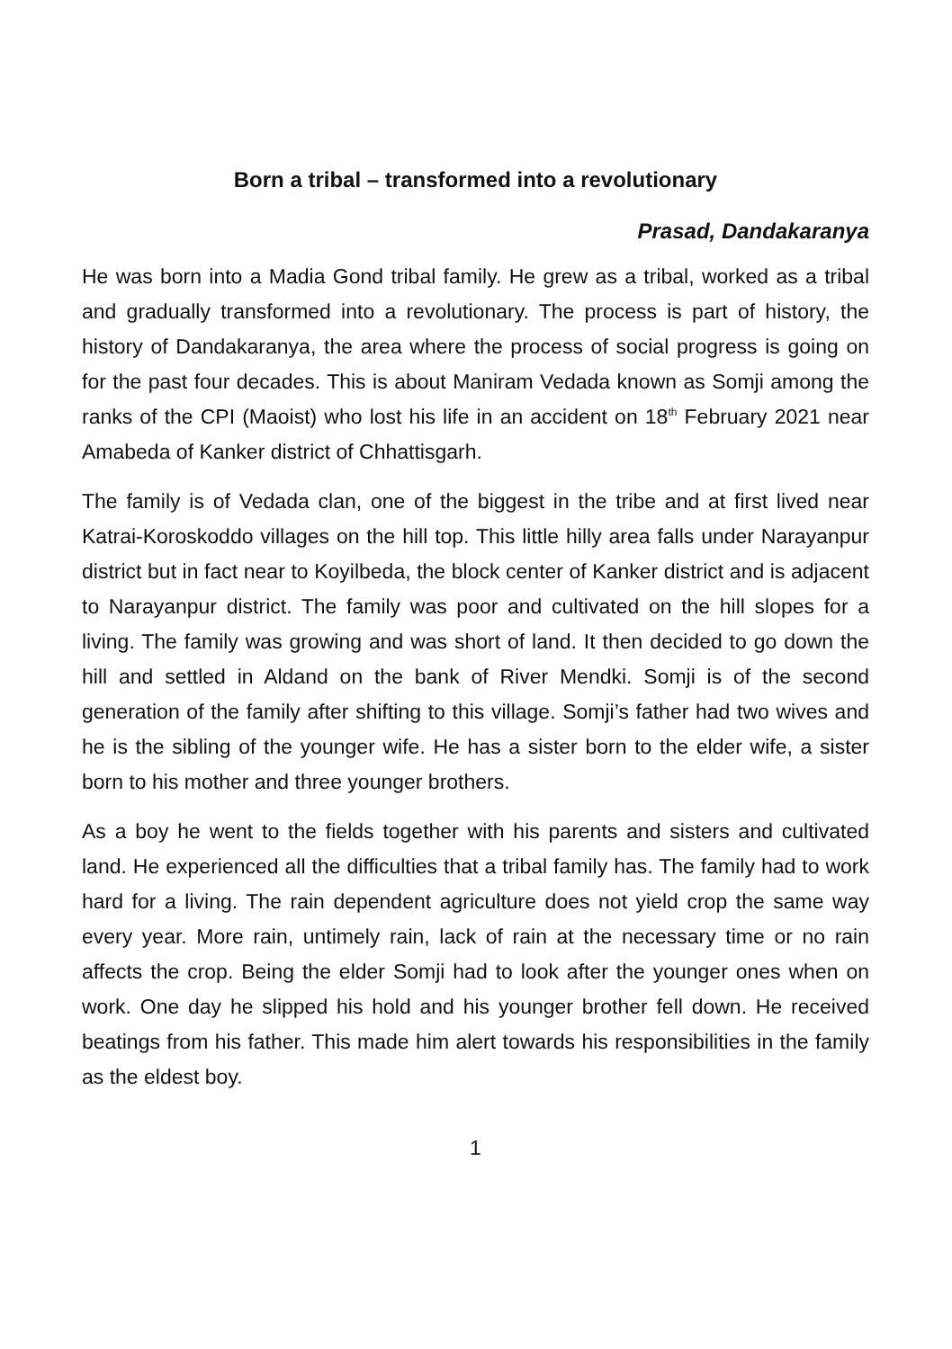Born a tribal – transformed into a revolutionary
Prasad, Dandakaranya
He was born into a Madia Gond tribal family. He grew as a tribal, worked as a tribal and gradually transformed into a revolutionary. The process is part of history, the history of Dandakaranya, the area where the process of social progress is going on for the past four decades. This is about Maniram Vedada known as Somji among the ranks of the CPI (Maoist) who lost his life in an accident on 18<sup>th</sup> February 2021 near Amabeda of Kanker district of Chhattisgarh.
The family is of Vedada clan, one of the biggest in the tribe and at first lived near Katrai-Koroskoddo villages on the hill top. This little hilly area falls under Narayanpur district but in fact near to Koyilbeda, the block center of Kanker district and is adjacent to Narayanpur district. The family was poor and cultivated on the hill slopes for a living. The family was growing and was short of land. It then decided to go down the hill and settled in Aldand on the bank of River Mendki. Somji is of the second generation of the family after shifting to this village. Somji’s father had two wives and he is the sibling of the younger wife. He has a sister born to the elder wife, a sister born to his mother and three younger brothers.
As a boy he went to the fields together with his parents and sisters and cultivated land. He experienced all the difficulties that a tribal family has. The family had to work hard for a living. The rain dependent agriculture does not yield crop the same way every year. More rain, untimely rain, lack of rain at the necessary time or no rain affects the crop. Being the elder Somji had to look after the younger ones when on work. One day he slipped his hold and his younger brother fell down. He received beatings from his father. This made him alert towards his responsibilities in the family as the eldest boy.
1